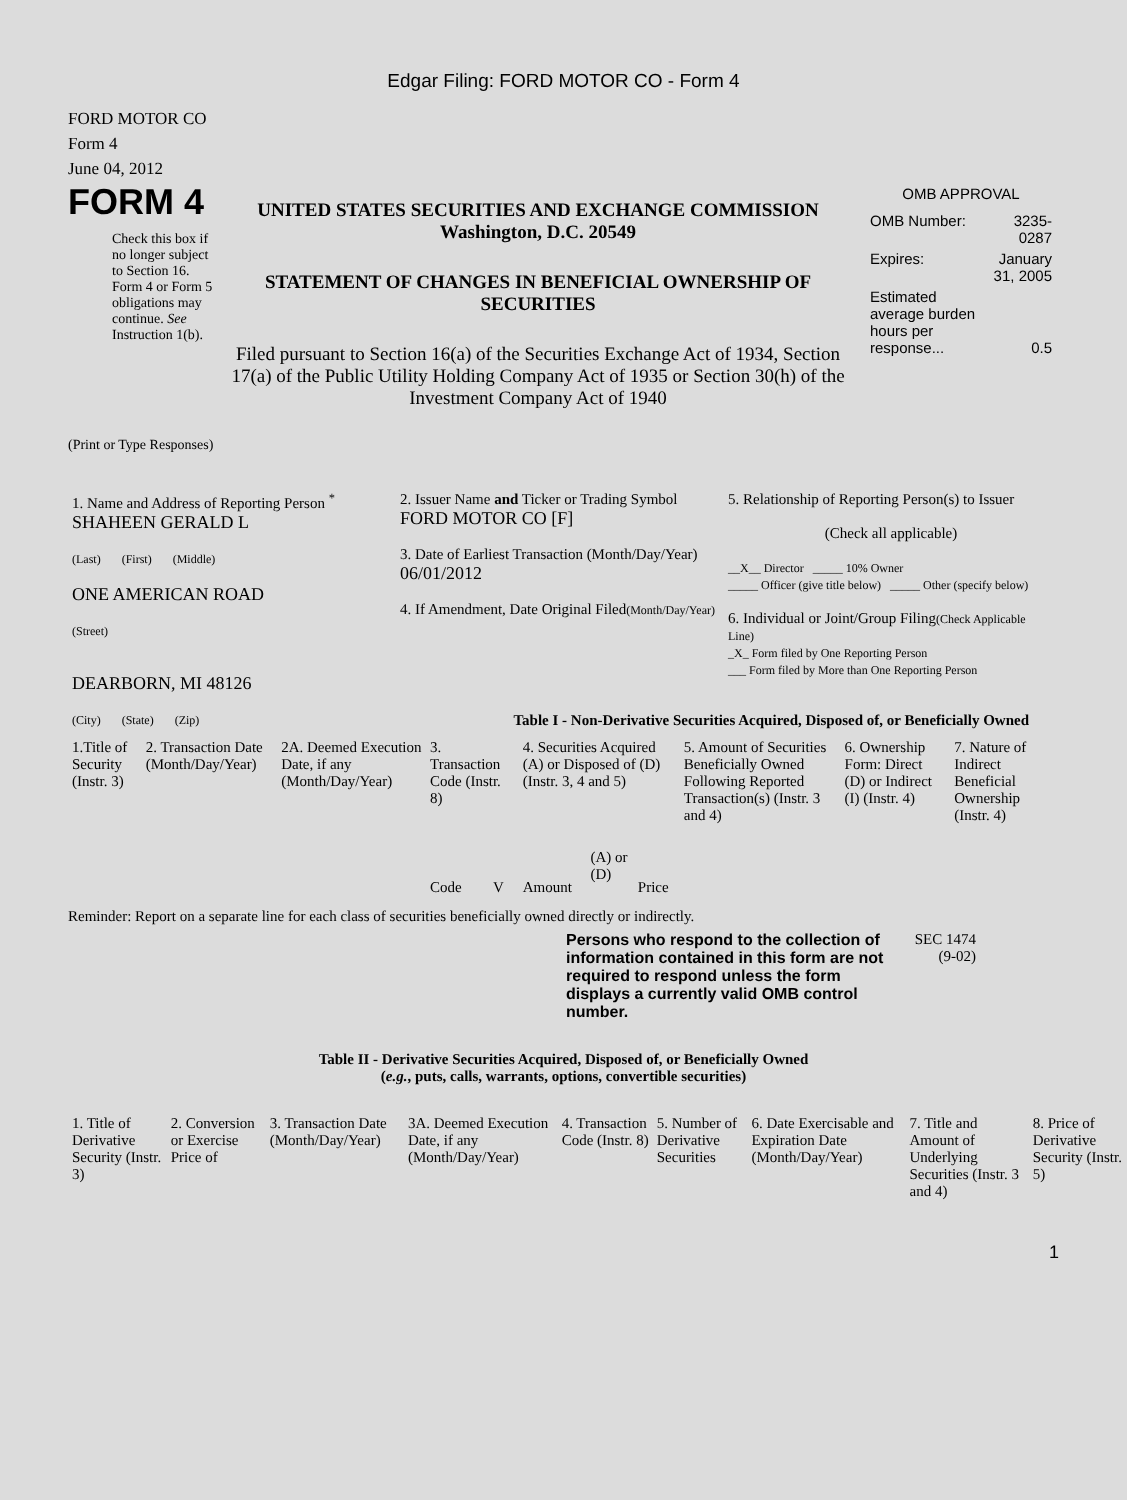Edgar Filing: FORD MOTOR CO - Form 4
FORD MOTOR CO
Form 4
June 04, 2012
FORM 4
Check this box if no longer subject to Section 16. Form 4 or Form 5 obligations may continue. See Instruction 1(b).
UNITED STATES SECURITIES AND EXCHANGE COMMISSION
Washington, D.C. 20549
STATEMENT OF CHANGES IN BENEFICIAL OWNERSHIP OF SECURITIES
Filed pursuant to Section 16(a) of the Securities Exchange Act of 1934, Section 17(a) of the Public Utility Holding Company Act of 1935 or Section 30(h) of the Investment Company Act of 1940
OMB APPROVAL
| OMB Number: | 3235-0287 |
| Expires: | January 31, 2005 |
| Estimated average burden hours per response... | 0.5 |
(Print or Type Responses)
| 1. Name and Address of Reporting Person <sup>*</sup> SHAHEEN GERALD L (Last) (First) (Middle) ONE AMERICAN ROAD (Street) DEARBORN, MI 48126 (City) (State) (Zip) | 2. Issuer Name and Ticker or Trading Symbol FORD MOTOR CO [F] 3. Date of Earliest Transaction (Month/Day/Year) 06/01/2012 4. If Amendment, Date Original Filed (Month/Day/Year) | 5. Relationship of Reporting Person(s) to Issuer (Check all applicable) __X__ Director _____ 10% Owner _____ Officer (give title below) _____ Other (specify below) 6. Individual or Joint/Group Filing (Check Applicable Line) _X_ Form filed by One Reporting Person ___ Form filed by More than One Reporting Person |
Table I - Non-Derivative Securities Acquired, Disposed of, or Beneficially Owned
| 1.Title of Security (Instr. 3) | 2. Transaction Date (Month/Day/Year) | 2A. Deemed Execution Date, if any (Month/Day/Year) | 3. Transaction Code (Instr. 8) | | 4. Securities Acquired (A) or Disposed of (D) (Instr. 3, 4 and 5) | | | 5. Amount of Securities Beneficially Owned Following Reported Transaction(s) (Instr. 3 and 4) | 6. Ownership Form: Direct (D) or Indirect (I) (Instr. 4) | 7. Nature of Indirect Beneficial Ownership (Instr. 4) |
| --- | --- | --- | --- | --- | --- | --- | --- | --- | --- | --- |
| | | | Code | V | Amount | (A) or (D) | Price | | | |
Reminder: Report on a separate line for each class of securities beneficially owned directly or indirectly.
Persons who respond to the collection of information contained in this form are not required to respond unless the form displays a currently valid OMB control number.
SEC 1474 (9-02)
Table II - Derivative Securities Acquired, Disposed of, or Beneficially Owned
(e.g., puts, calls, warrants, options, convertible securities)
| 1. Title of Derivative Security (Instr. 3) | 2. Conversion or Exercise Price of | 3. Transaction Date (Month/Day/Year) | 3A. Deemed Execution Date, if any (Month/Day/Year) | 4. Transaction Code (Instr. 8) | 5. Number of Derivative Securities | 6. Date Exercisable and Expiration Date (Month/Day/Year) | 7. Title and Amount of Underlying Securities (Instr. 3 and 4) | 8. Price of Derivative Security (Instr. 5) |
| --- | --- | --- | --- | --- | --- | --- | --- | --- |
1